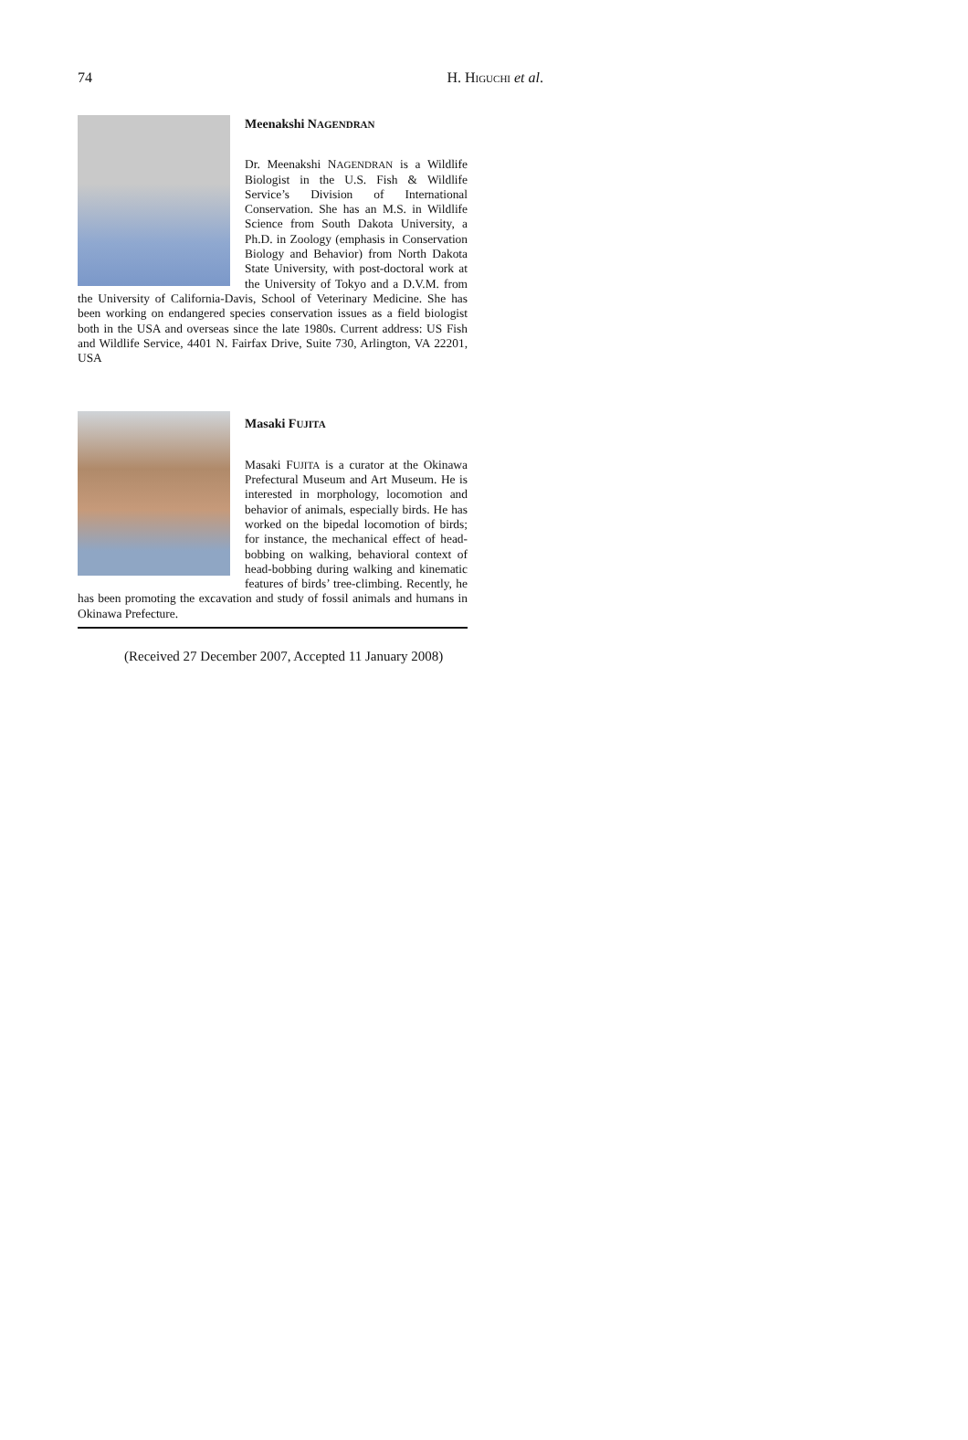74 H. HIGUCHI et al.
Meenakshi NAGENDRAN
Dr. Meenakshi NAGENDRAN is a Wildlife Biologist in the U.S. Fish & Wildlife Service’s Division of International Conservation. She has an M.S. in Wildlife Science from South Dakota University, a Ph.D. in Zoology (emphasis in Conservation Biology and Behavior) from North Dakota State University, with post-doctoral work at the University of Tokyo and a D.V.M. from the University of California-Davis, School of Veterinary Medicine. She has been working on endangered species conservation issues as a field biologist both in the USA and overseas since the late 1980s. Current address: US Fish and Wildlife Service, 4401 N. Fairfax Drive, Suite 730, Arlington, VA 22201, USA
Masaki FUJITA
Masaki FUJITA is a curator at the Okinawa Prefectural Museum and Art Museum. He is interested in morphology, locomotion and behavior of animals, especially birds. He has worked on the bipedal locomotion of birds; for instance, the mechanical effect of head-bobbing on walking, behavioral context of head-bobbing during walking and kinematic features of birds’ tree-climbing. Recently, he has been promoting the excavation and study of fossil animals and humans in Okinawa Prefecture.
(Received 27 December 2007, Accepted 11 January 2008)